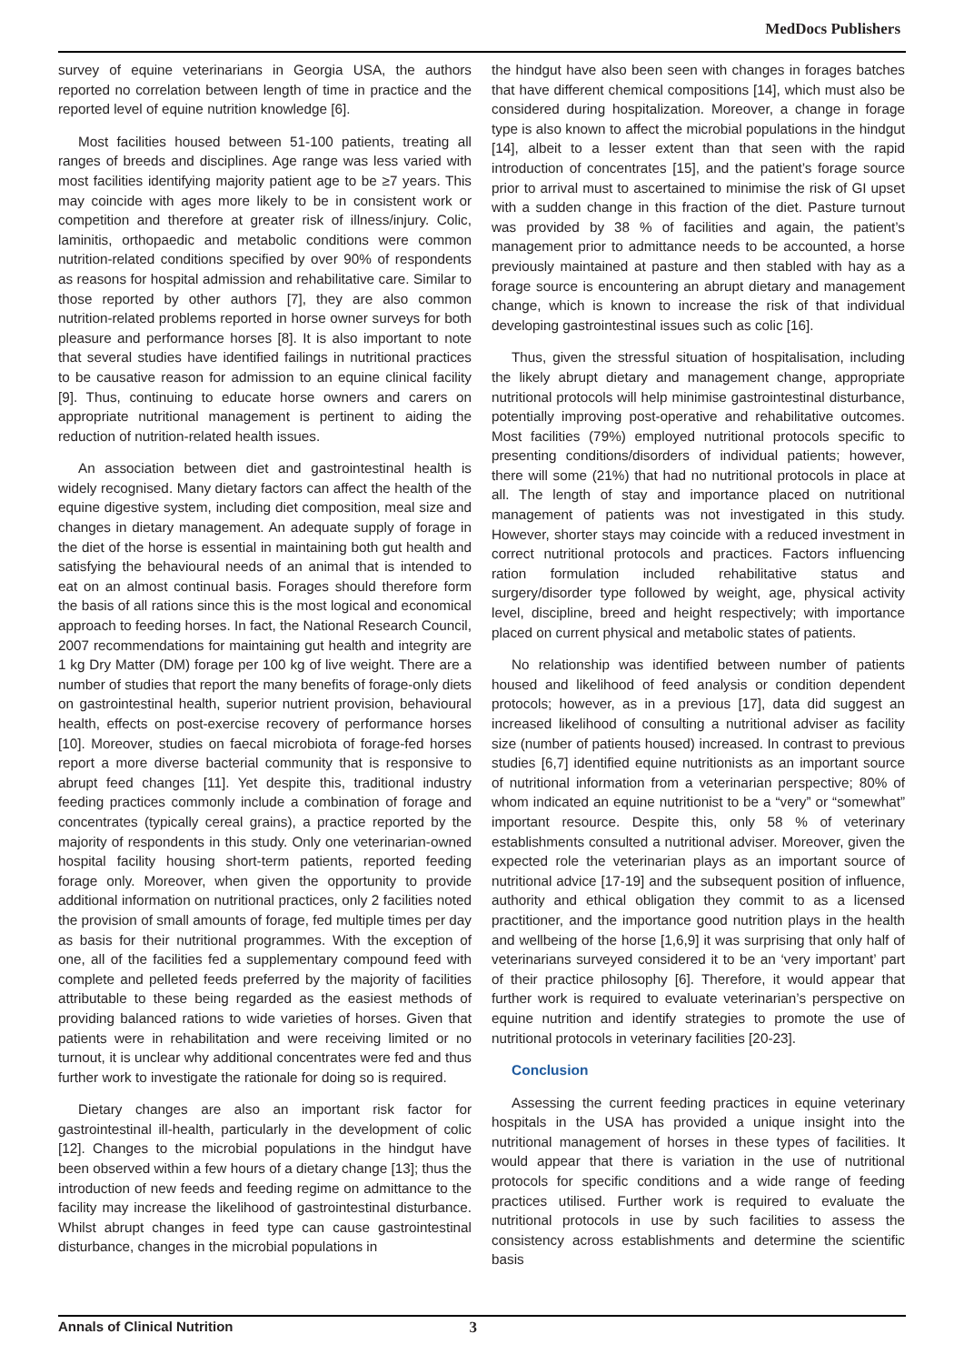MedDocs Publishers
survey of equine veterinarians in Georgia USA, the authors reported no correlation between length of time in practice and the reported level of equine nutrition knowledge [6].
Most facilities housed between 51-100 patients, treating all ranges of breeds and disciplines. Age range was less varied with most facilities identifying majority patient age to be ≥7 years. This may coincide with ages more likely to be in consistent work or competition and therefore at greater risk of illness/injury. Colic, laminitis, orthopaedic and metabolic conditions were common nutrition-related conditions specified by over 90% of respondents as reasons for hospital admission and rehabilitative care. Similar to those reported by other authors [7], they are also common nutrition-related problems reported in horse owner surveys for both pleasure and performance horses [8]. It is also important to note that several studies have identified failings in nutritional practices to be causative reason for admission to an equine clinical facility [9]. Thus, continuing to educate horse owners and carers on appropriate nutritional management is pertinent to aiding the reduction of nutrition-related health issues.
An association between diet and gastrointestinal health is widely recognised. Many dietary factors can affect the health of the equine digestive system, including diet composition, meal size and changes in dietary management. An adequate supply of forage in the diet of the horse is essential in maintaining both gut health and satisfying the behavioural needs of an animal that is intended to eat on an almost continual basis. Forages should therefore form the basis of all rations since this is the most logical and economical approach to feeding horses. In fact, the National Research Council, 2007 recommendations for maintaining gut health and integrity are 1 kg Dry Matter (DM) forage per 100 kg of live weight. There are a number of studies that report the many benefits of forage-only diets on gastrointestinal health, superior nutrient provision, behavioural health, effects on post-exercise recovery of performance horses [10]. Moreover, studies on faecal microbiota of forage-fed horses report a more diverse bacterial community that is responsive to abrupt feed changes [11]. Yet despite this, traditional industry feeding practices commonly include a combination of forage and concentrates (typically cereal grains), a practice reported by the majority of respondents in this study. Only one veterinarian-owned hospital facility housing short-term patients, reported feeding forage only. Moreover, when given the opportunity to provide additional information on nutritional practices, only 2 facilities noted the provision of small amounts of forage, fed multiple times per day as basis for their nutritional programmes. With the exception of one, all of the facilities fed a supplementary compound feed with complete and pelleted feeds preferred by the majority of facilities attributable to these being regarded as the easiest methods of providing balanced rations to wide varieties of horses. Given that patients were in rehabilitation and were receiving limited or no turnout, it is unclear why additional concentrates were fed and thus further work to investigate the rationale for doing so is required.
Dietary changes are also an important risk factor for gastrointestinal ill-health, particularly in the development of colic [12]. Changes to the microbial populations in the hindgut have been observed within a few hours of a dietary change [13]; thus the introduction of new feeds and feeding regime on admittance to the facility may increase the likelihood of gastrointestinal disturbance. Whilst abrupt changes in feed type can cause gastrointestinal disturbance, changes in the microbial populations in
the hindgut have also been seen with changes in forages batches that have different chemical compositions [14], which must also be considered during hospitalization. Moreover, a change in forage type is also known to affect the microbial populations in the hindgut [14], albeit to a lesser extent than that seen with the rapid introduction of concentrates [15], and the patient’s forage source prior to arrival must to ascertained to minimise the risk of GI upset with a sudden change in this fraction of the diet. Pasture turnout was provided by 38 % of facilities and again, the patient’s management prior to admittance needs to be accounted, a horse previously maintained at pasture and then stabled with hay as a forage source is encountering an abrupt dietary and management change, which is known to increase the risk of that individual developing gastrointestinal issues such as colic [16].
Thus, given the stressful situation of hospitalisation, including the likely abrupt dietary and management change, appropriate nutritional protocols will help minimise gastrointestinal disturbance, potentially improving post-operative and rehabilitative outcomes. Most facilities (79%) employed nutritional protocols specific to presenting conditions/disorders of individual patients; however, there will some (21%) that had no nutritional protocols in place at all. The length of stay and importance placed on nutritional management of patients was not investigated in this study. However, shorter stays may coincide with a reduced investment in correct nutritional protocols and practices. Factors influencing ration formulation included rehabilitative status and surgery/disorder type followed by weight, age, physical activity level, discipline, breed and height respectively; with importance placed on current physical and metabolic states of patients.
No relationship was identified between number of patients housed and likelihood of feed analysis or condition dependent protocols; however, as in a previous [17], data did suggest an increased likelihood of consulting a nutritional adviser as facility size (number of patients housed) increased. In contrast to previous studies [6,7] identified equine nutritionists as an important source of nutritional information from a veterinarian perspective; 80% of whom indicated an equine nutritionist to be a “very” or “somewhat” important resource. Despite this, only 58 % of veterinary establishments consulted a nutritional adviser. Moreover, given the expected role the veterinarian plays as an important source of nutritional advice [17-19] and the subsequent position of influence, authority and ethical obligation they commit to as a licensed practitioner, and the importance good nutrition plays in the health and wellbeing of the horse [1,6,9] it was surprising that only half of veterinarians surveyed considered it to be an ‘very important’ part of their practice philosophy [6]. Therefore, it would appear that further work is required to evaluate veterinarian’s perspective on equine nutrition and identify strategies to promote the use of nutritional protocols in veterinary facilities [20-23].
Conclusion
Assessing the current feeding practices in equine veterinary hospitals in the USA has provided a unique insight into the nutritional management of horses in these types of facilities. It would appear that there is variation in the use of nutritional protocols for specific conditions and a wide range of feeding practices utilised. Further work is required to evaluate the nutritional protocols in use by such facilities to assess the consistency across establishments and determine the scientific basis
Annals of Clinical Nutrition 3